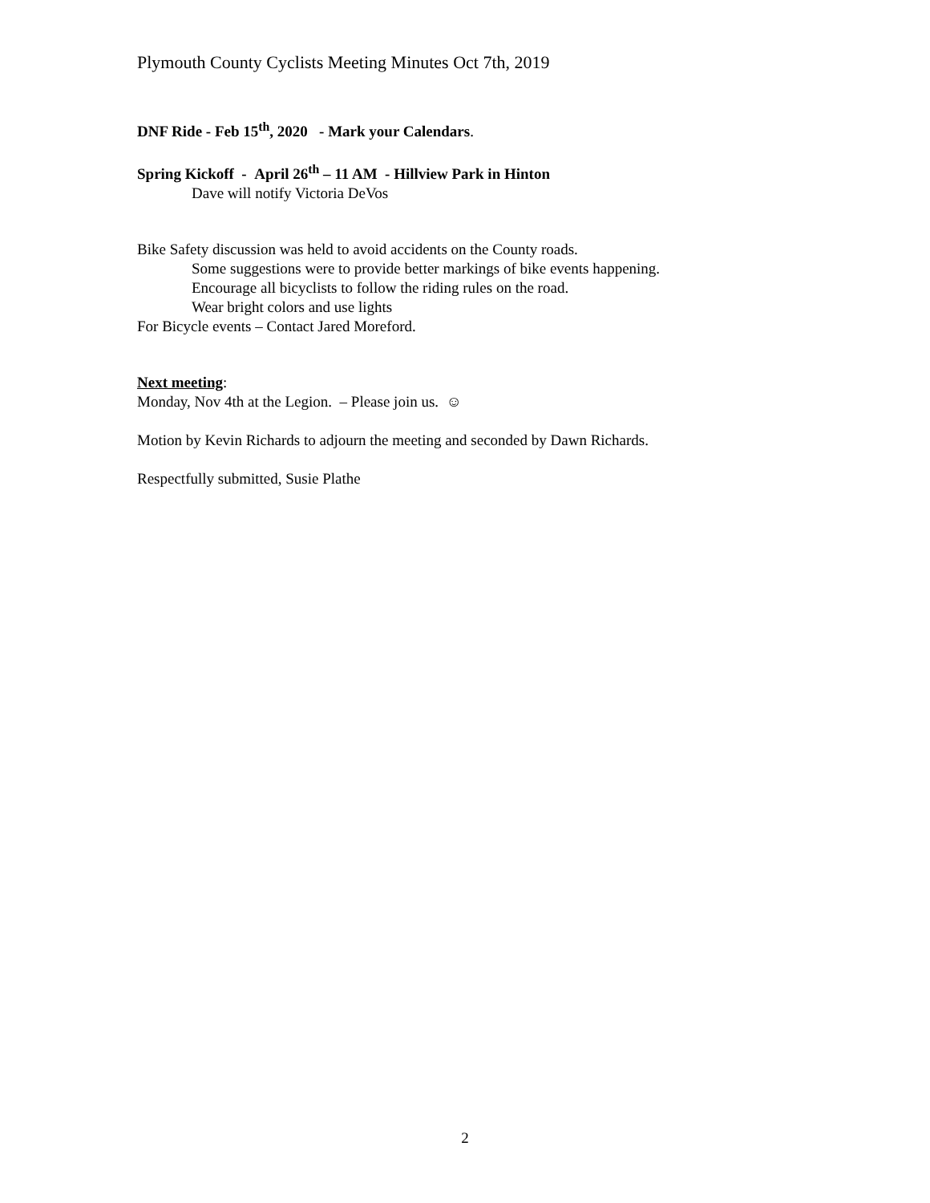Plymouth County Cyclists Meeting Minutes Oct 7th, 2019
DNF Ride - Feb 15<sup>th</sup>, 2020 - Mark your Calendars.
Spring Kickoff - April 26<sup>th</sup> – 11 AM - Hillview Park in Hinton
Dave will notify Victoria DeVos
Bike Safety discussion was held to avoid accidents on the County roads.
Some suggestions were to provide better markings of bike events happening.
Encourage all bicyclists to follow the riding rules on the road.
Wear bright colors and use lights
For Bicycle events – Contact Jared Moreford.
Next meeting:
Monday, Nov 4th at the Legion. – Please join us. ☺
Motion by Kevin Richards to adjourn the meeting and seconded by Dawn Richards.
Respectfully submitted, Susie Plathe
2